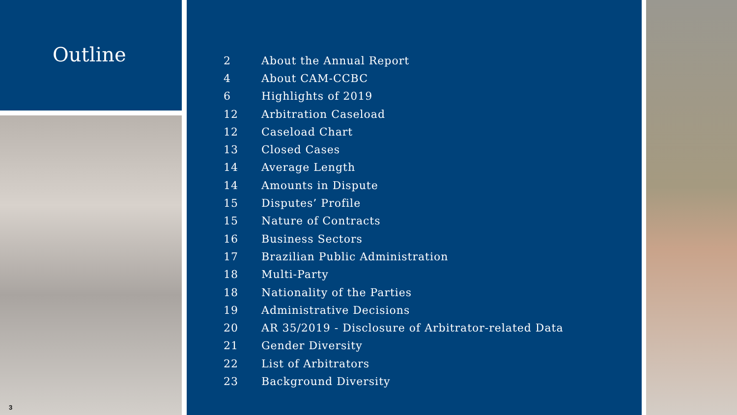Outline
3
| 2 | About the Annual Report |
| 4 | About CAM-CCBC |
| 6 | Highlights of 2019 |
| 12 | Arbitration Caseload |
| 12 | Caseload Chart |
| 13 | Closed Cases |
| 14 | Average Length |
| 14 | Amounts in Dispute |
| 15 | Disputes’ Profile |
| 15 | Nature of Contracts |
| 16 | Business Sectors |
| 17 | Brazilian Public Administration |
| 18 | Multi-Party |
| 18 | Nationality of the Parties |
| 19 | Administrative Decisions |
| 20 | AR 35/2019 - Disclosure of Arbitrator-related Data |
| 21 | Gender Diversity |
| 22 | List of Arbitrators |
| 23 | Background Diversity |